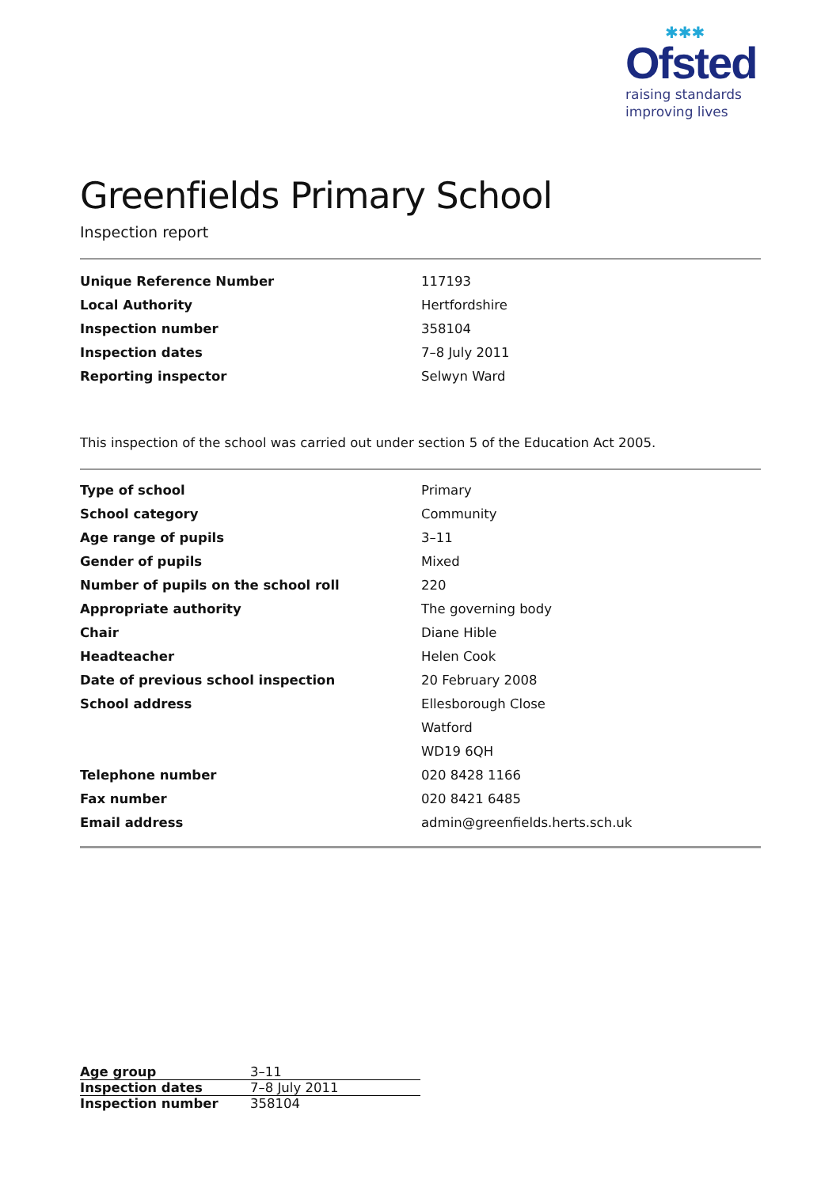✱✱✱
Ofsted
raising standards
improving lives
Greenfields Primary School
Inspection report
| Unique Reference Number | 117193 |
| Local Authority | Hertfordshire |
| Inspection number | 358104 |
| Inspection dates | 7–8 July 2011 |
| Reporting inspector | Selwyn Ward |
This inspection of the school was carried out under section 5 of the Education Act 2005.
| Type of school | Primary |
| School category | Community |
| Age range of pupils | 3–11 |
| Gender of pupils | Mixed |
| Number of pupils on the school roll | 220 |
| Appropriate authority | The governing body |
| Chair | Diane Hible |
| Headteacher | Helen Cook |
| Date of previous school inspection | 20 February 2008 |
| School address | Ellesborough Close |
| | Watford |
| | WD19 6QH |
| Telephone number | 020 8428 1166 |
| Fax number | 020 8421 6485 |
| Email address | admin@greenfields.herts.sch.uk |
| Age group | 3–11 |
| Inspection dates | 7–8 July 2011 |
| Inspection number | 358104 |